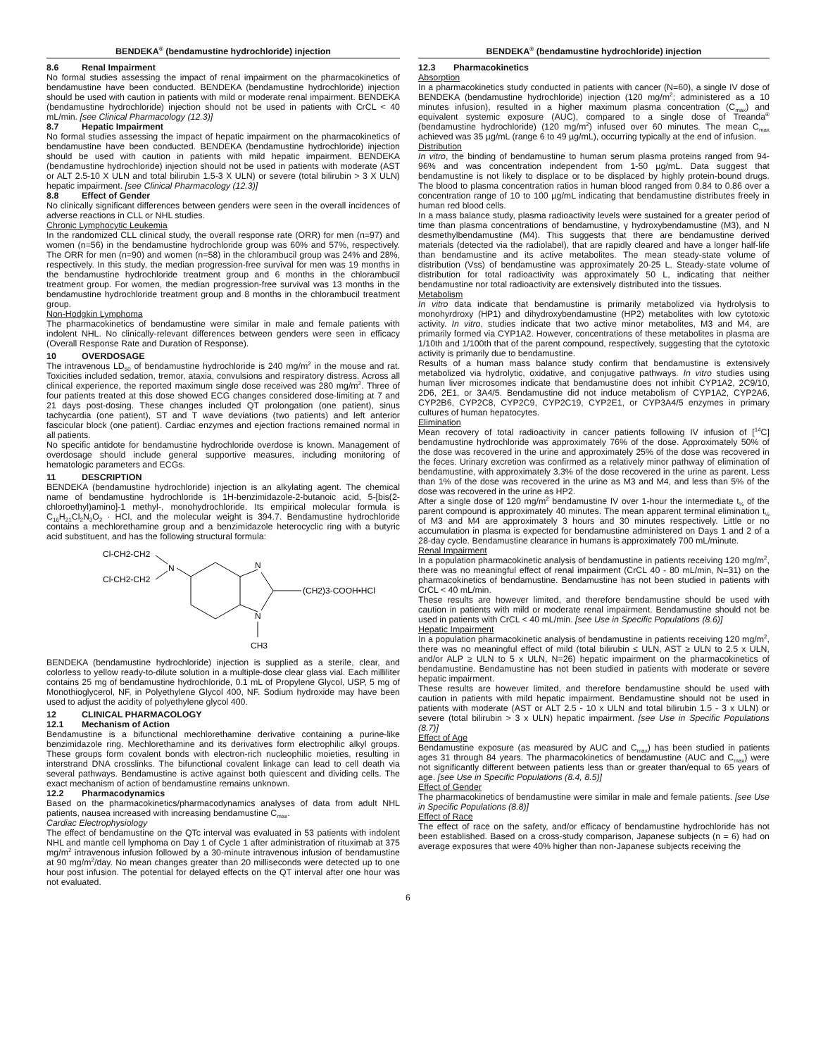BENDEKA<sup>®</sup> (bendamustine hydrochloride) injection
8.6 Renal Impairment
No formal studies assessing the impact of renal impairment on the pharmacokinetics of bendamustine have been conducted. BENDEKA (bendamustine hydrochloride) injection should be used with caution in patients with mild or moderate renal impairment. BENDEKA (bendamustine hydrochloride) injection should not be used in patients with CrCL < 40 mL/min. [see Clinical Pharmacology (12.3)]
8.7 Hepatic Impairment
No formal studies assessing the impact of hepatic impairment on the pharmacokinetics of bendamustine have been conducted. BENDEKA (bendamustine hydrochloride) injection should be used with caution in patients with mild hepatic impairment. BENDEKA (bendamustine hydrochloride) injection should not be used in patients with moderate (AST or ALT 2.5-10 X ULN and total bilirubin 1.5-3 X ULN) or severe (total bilirubin > 3 X ULN) hepatic impairment. [see Clinical Pharmacology (12.3)]
8.8 Effect of Gender
No clinically significant differences between genders were seen in the overall incidences of adverse reactions in CLL or NHL studies.
Chronic Lymphocytic Leukemia
In the randomized CLL clinical study, the overall response rate (ORR) for men (n=97) and women (n=56) in the bendamustine hydrochloride group was 60% and 57%, respectively. The ORR for men (n=90) and women (n=58) in the chlorambucil group was 24% and 28%, respectively. In this study, the median progression-free survival for men was 19 months in the bendamustine hydrochloride treatment group and 6 months in the chlorambucil treatment group. For women, the median progression-free survival was 13 months in the bendamustine hydrochloride treatment group and 8 months in the chlorambucil treatment group.
Non-Hodgkin Lymphoma
The pharmacokinetics of bendamustine were similar in male and female patients with indolent NHL. No clinically-relevant differences between genders were seen in efficacy (Overall Response Rate and Duration of Response).
10 OVERDOSAGE
The intravenous LD<sub>50</sub> of bendamustine hydrochloride is 240 mg/m<sup>2</sup> in the mouse and rat. Toxicities included sedation, tremor, ataxia, convulsions and respiratory distress. Across all clinical experience, the reported maximum single dose received was 280 mg/m<sup>2</sup>. Three of four patients treated at this dose showed ECG changes considered dose-limiting at 7 and 21 days post-dosing. These changes included QT prolongation (one patient), sinus tachycardia (one patient), ST and T wave deviations (two patients) and left anterior fascicular block (one patient). Cardiac enzymes and ejection fractions remained normal in all patients.
No specific antidote for bendamustine hydrochloride overdose is known. Management of overdosage should include general supportive measures, including monitoring of hematologic parameters and ECGs.
11 DESCRIPTION
BENDEKA (bendamustine hydrochloride) injection is an alkylating agent. The chemical name of bendamustine hydrochloride is 1H-benzimidazole-2-butanoic acid, 5-[bis(2-chloroethyl)amino]-1 methyl-, monohydrochloride. Its empirical molecular formula is C<sub>16</sub>H<sub>21</sub>Cl<sub>2</sub>N<sub>3</sub>O<sub>2</sub> · HCl, and the molecular weight is 394.7. Bendamustine hydrochloride contains a mechlorethamine group and a benzimidazole heterocyclic ring with a butyric acid substituent, and has the following structural formula:
Cl-CH2-CH2
Cl-CH2-CH2
N
N
N
(CH2)3-COOH•HCl
CH3
BENDEKA (bendamustine hydrochloride) injection is supplied as a sterile, clear, and colorless to yellow ready-to-dilute solution in a multiple-dose clear glass vial. Each milliliter contains 25 mg of bendamustine hydrochloride, 0.1 mL of Propylene Glycol, USP, 5 mg of Monothioglycerol, NF, in Polyethylene Glycol 400, NF. Sodium hydroxide may have been used to adjust the acidity of polyethylene glycol 400.
12 CLINICAL PHARMACOLOGY
12.1 Mechanism of Action
Bendamustine is a bifunctional mechlorethamine derivative containing a purine-like benzimidazole ring. Mechlorethamine and its derivatives form electrophilic alkyl groups. These groups form covalent bonds with electron-rich nucleophilic moieties, resulting in interstrand DNA crosslinks. The bifunctional covalent linkage can lead to cell death via several pathways. Bendamustine is active against both quiescent and dividing cells. The exact mechanism of action of bendamustine remains unknown.
12.2 Pharmacodynamics
Based on the pharmacokinetics/pharmacodynamics analyses of data from adult NHL patients, nausea increased with increasing bendamustine C<sub>max</sub>.
Cardiac Electrophysiology
The effect of bendamustine on the QTc interval was evaluated in 53 patients with indolent NHL and mantle cell lymphoma on Day 1 of Cycle 1 after administration of rituximab at 375 mg/m<sup>2</sup> intravenous infusion followed by a 30-minute intravenous infusion of bendamustine at 90 mg/m<sup>2</sup>/day. No mean changes greater than 20 milliseconds were detected up to one hour post infusion. The potential for delayed effects on the QT interval after one hour was not evaluated.
BENDEKA<sup>®</sup> (bendamustine hydrochloride) injection
12.3 Pharmacokinetics
Absorption
In a pharmacokinetics study conducted in patients with cancer (N=60), a single IV dose of BENDEKA (bendamustine hydrochloride) injection (120 mg/m<sup>2</sup>; administered as a 10 minutes infusion), resulted in a higher maximum plasma concentration (C<sub>max</sub>) and equivalent systemic exposure (AUC), compared to a single dose of Treanda<sup>®</sup> (bendamustine hydrochloride) (120 mg/m<sup>2</sup>) infused over 60 minutes. The mean C<sub>max</sub> achieved was 35 µg/mL (range 6 to 49 µg/mL), occurring typically at the end of infusion.
Distribution
In vitro, the binding of bendamustine to human serum plasma proteins ranged from 94-96% and was concentration independent from 1-50 µg/mL. Data suggest that bendamustine is not likely to displace or to be displaced by highly protein-bound drugs. The blood to plasma concentration ratios in human blood ranged from 0.84 to 0.86 over a concentration range of 10 to 100 µg/mL indicating that bendamustine distributes freely in human red blood cells.
In a mass balance study, plasma radioactivity levels were sustained for a greater period of time than plasma concentrations of bendamustine, γ hydroxybendamustine (M3), and N desmethylbendamustine (M4). This suggests that there are bendamustine derived materials (detected via the radiolabel), that are rapidly cleared and have a longer half-life than bendamustine and its active metabolites. The mean steady-state volume of distribution (Vss) of bendamustine was approximately 20-25 L. Steady-state volume of distribution for total radioactivity was approximately 50 L, indicating that neither bendamustine nor total radioactivity are extensively distributed into the tissues.
Metabolism
In vitro data indicate that bendamustine is primarily metabolized via hydrolysis to monohyrdroxy (HP1) and dihydroxybendamustine (HP2) metabolites with low cytotoxic activity. In vitro, studies indicate that two active minor metabolites, M3 and M4, are primarily formed via CYP1A2. However, concentrations of these metabolites in plasma are 1/10th and 1/100th that of the parent compound, respectively, suggesting that the cytotoxic activity is primarily due to bendamustine.
Results of a human mass balance study confirm that bendamustine is extensively metabolized via hydrolytic, oxidative, and conjugative pathways. In vitro studies using human liver microsomes indicate that bendamustine does not inhibit CYP1A2, 2C9/10, 2D6, 2E1, or 3A4/5. Bendamustine did not induce metabolism of CYP1A2, CYP2A6, CYP2B6, CYP2C8, CYP2C9, CYP2C19, CYP2E1, or CYP3A4/5 enzymes in primary cultures of human hepatocytes.
Elimination
Mean recovery of total radioactivity in cancer patients following IV infusion of [<sup>14</sup>C] bendamustine hydrochloride was approximately 76% of the dose. Approximately 50% of the dose was recovered in the urine and approximately 25% of the dose was recovered in the feces. Urinary excretion was confirmed as a relatively minor pathway of elimination of bendamustine, with approximately 3.3% of the dose recovered in the urine as parent. Less than 1% of the dose was recovered in the urine as M3 and M4, and less than 5% of the dose was recovered in the urine as HP2.
After a single dose of 120 mg/m<sup>2</sup> bendamustine IV over 1-hour the intermediate t<sub>½</sub> of the parent compound is approximately 40 minutes. The mean apparent terminal elimination t<sub>½</sub> of M3 and M4 are approximately 3 hours and 30 minutes respectively. Little or no accumulation in plasma is expected for bendamustine administered on Days 1 and 2 of a 28-day cycle. Bendamustine clearance in humans is approximately 700 mL/minute.
Renal Impairment
In a population pharmacokinetic analysis of bendamustine in patients receiving 120 mg/m<sup>2</sup>, there was no meaningful effect of renal impairment (CrCL 40 - 80 mL/min, N=31) on the pharmacokinetics of bendamustine. Bendamustine has not been studied in patients with CrCL < 40 mL/min.
These results are however limited, and therefore bendamustine should be used with caution in patients with mild or moderate renal impairment. Bendamustine should not be used in patients with CrCL < 40 mL/min. [see Use in Specific Populations (8.6)]
Hepatic Impairment
In a population pharmacokinetic analysis of bendamustine in patients receiving 120 mg/m<sup>2</sup>, there was no meaningful effect of mild (total bilirubin ≤ ULN, AST ≥ ULN to 2.5 x ULN, and/or ALP ≥ ULN to 5 x ULN, N=26) hepatic impairment on the pharmacokinetics of bendamustine. Bendamustine has not been studied in patients with moderate or severe hepatic impairment.
These results are however limited, and therefore bendamustine should be used with caution in patients with mild hepatic impairment. Bendamustine should not be used in patients with moderate (AST or ALT 2.5 - 10 x ULN and total bilirubin 1.5 - 3 x ULN) or severe (total bilirubin > 3 x ULN) hepatic impairment. [see Use in Specific Populations (8.7)]
Effect of Age
Bendamustine exposure (as measured by AUC and C<sub>max</sub>) has been studied in patients ages 31 through 84 years. The pharmacokinetics of bendamustine (AUC and C<sub>max</sub>) were not significantly different between patients less than or greater than/equal to 65 years of age. [see Use in Specific Populations (8.4, 8.5)]
Effect of Gender
The pharmacokinetics of bendamustine were similar in male and female patients. [see Use in Specific Populations (8.8)]
Effect of Race
The effect of race on the safety, and/or efficacy of bendamustine hydrochloride has not been established. Based on a cross-study comparison, Japanese subjects (n = 6) had on average exposures that were 40% higher than non-Japanese subjects receiving the
6